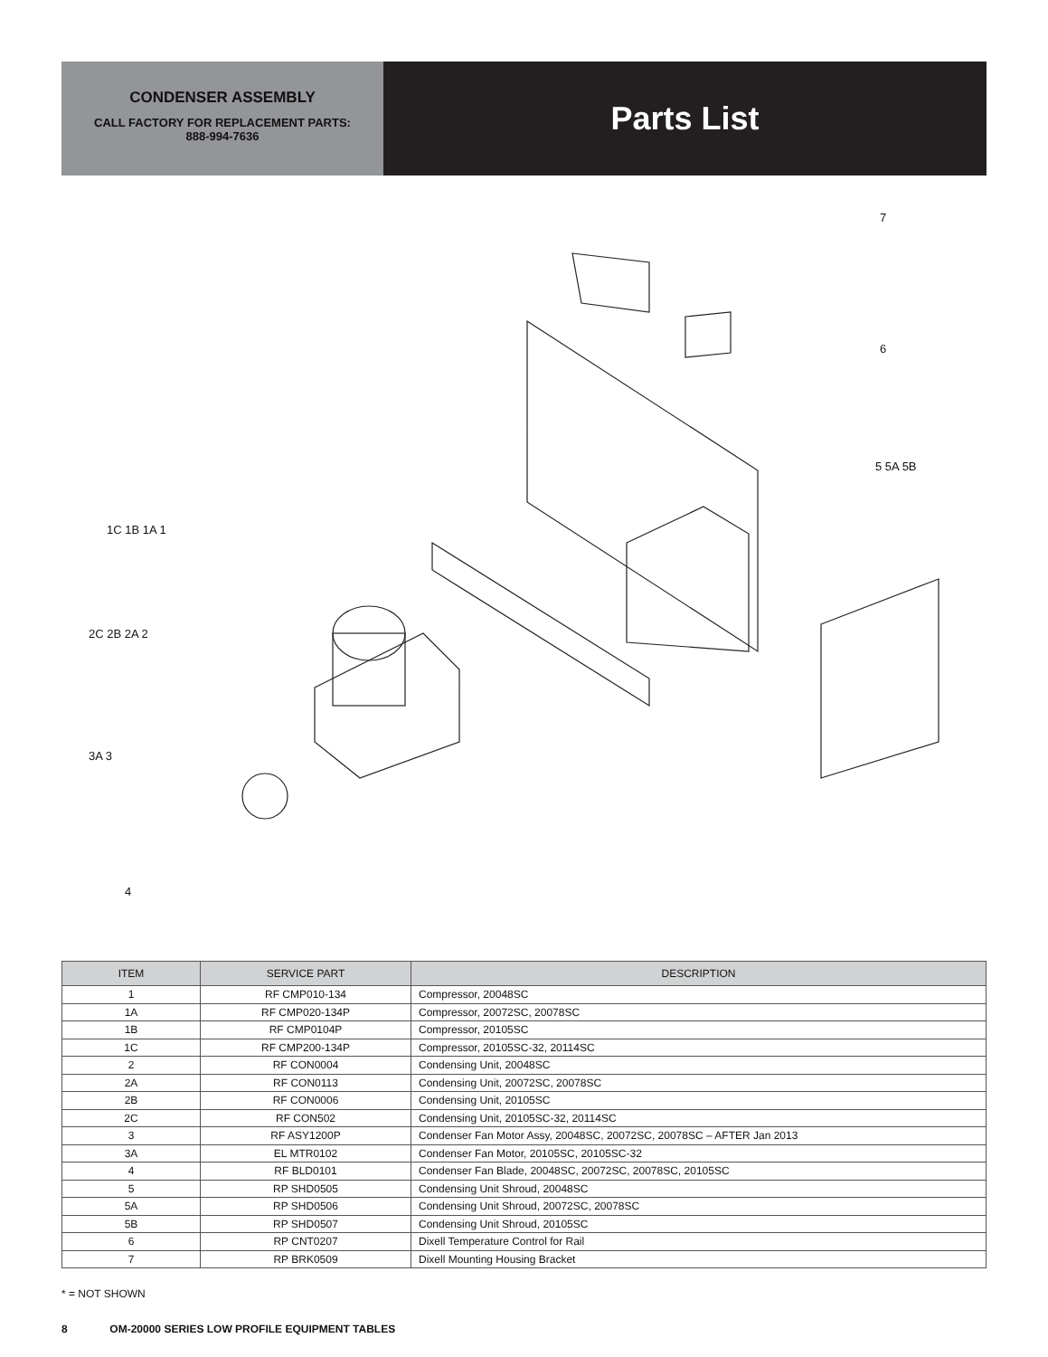CONDENSER ASSEMBLY
CALL FACTORY FOR REPLACEMENT PARTS:
888-994-7636
Parts List
7
6
5 5A 5B
1C 1B 1A 1
2C 2B 2A 2
3A 3
4
| ITEM | SERVICE PART | DESCRIPTION |
| --- | --- | --- |
| 1 | RF CMP010-134 | Compressor, 20048SC |
| 1A | RF CMP020-134P | Compressor, 20072SC, 20078SC |
| 1B | RF CMP0104P | Compressor, 20105SC |
| 1C | RF CMP200-134P | Compressor, 20105SC-32, 20114SC |
| 2 | RF CON0004 | Condensing Unit, 20048SC |
| 2A | RF CON0113 | Condensing Unit, 20072SC, 20078SC |
| 2B | RF CON0006 | Condensing Unit, 20105SC |
| 2C | RF CON502 | Condensing Unit, 20105SC-32, 20114SC |
| 3 | RF ASY1200P | Condenser Fan Motor Assy, 20048SC, 20072SC, 20078SC – AFTER Jan 2013 |
| 3A | EL MTR0102 | Condenser Fan Motor, 20105SC, 20105SC-32 |
| 4 | RF BLD0101 | Condenser Fan Blade, 20048SC, 20072SC, 20078SC, 20105SC |
| 5 | RP SHD0505 | Condensing Unit Shroud, 20048SC |
| 5A | RP SHD0506 | Condensing Unit Shroud, 20072SC, 20078SC |
| 5B | RP SHD0507 | Condensing Unit Shroud, 20105SC |
| 6 | RP CNT0207 | Dixell Temperature Control for Rail |
| 7 | RP BRK0509 | Dixell Mounting Housing Bracket |
* = NOT SHOWN
8 OM-20000 SERIES LOW PROFILE EQUIPMENT TABLES